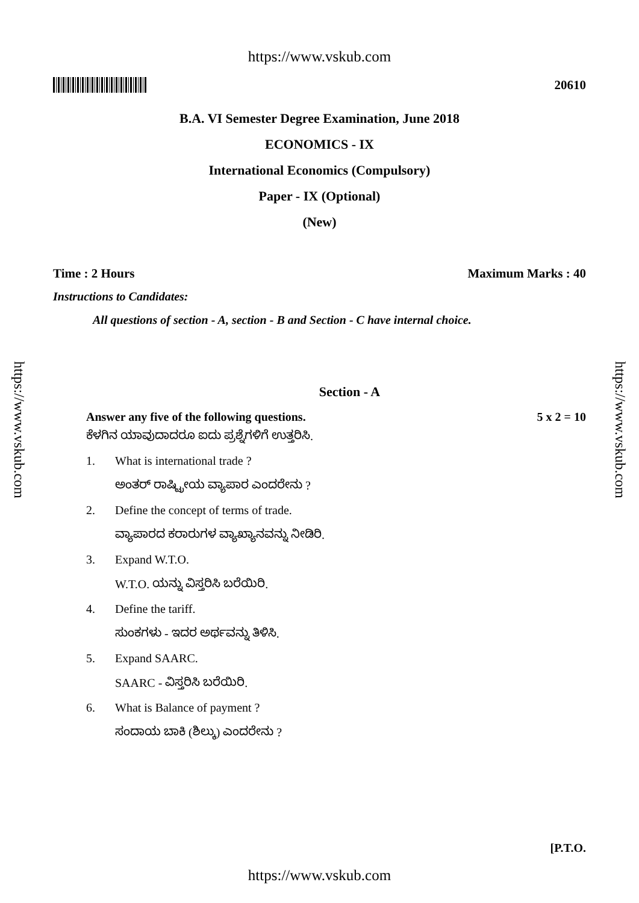https://www.vskub.com
20610
B.A. VI Semester Degree Examination, June 2018
ECONOMICS - IX
International Economics (Compulsory)
Paper - IX (Optional)
(New)
Time : 2 Hours Maximum Marks : 40
Instructions to Candidates:
All questions of section - A, section - B and Section - C have internal choice.
Section - A
Answer any five of the following questions.
5 x 2 = 10
ಕೆಳಗಿನ ಯಾವುದಾದರೂ ಐದು ಪ್ರಶ್ನೆಗಳಿಗೆ ಉತ್ತರಿಸಿ.
1. What is international trade ?
ಅಂತರ್ ರಾಷ್ಟ್ರೀಯ ವ್ಯಾಪಾರ ಎಂದರೇನು ?
2. Define the concept of terms of trade.
ವ್ಯಾಪಾರದ ಕರಾರುಗಳ ವ್ಯಾಖ್ಯಾನವನ್ನು ನೀಡಿರಿ.
3. Expand W.T.O.
W.T.O. ಯನ್ನು ವಿಸ್ತರಿಸಿ ಬರೆಯಿರಿ.
4. Define the tariff.
ಸುಂಕಗಳು - ಇದರ ಅರ್ಥವನ್ನು ತಿಳಿಸಿ.
5. Expand SAARC.
SAARC - ವಿಸ್ತರಿಸಿ ಬರೆಯಿರಿ.
6. What is Balance of payment ?
ಸಂದಾಯ ಬಾಕಿ (ಶಿಲ್ಕು) ಎಂದರೇನು ?
[P.T.O.
https://www.vskub.com
https://www.vskub.com
https://www.vskub.com